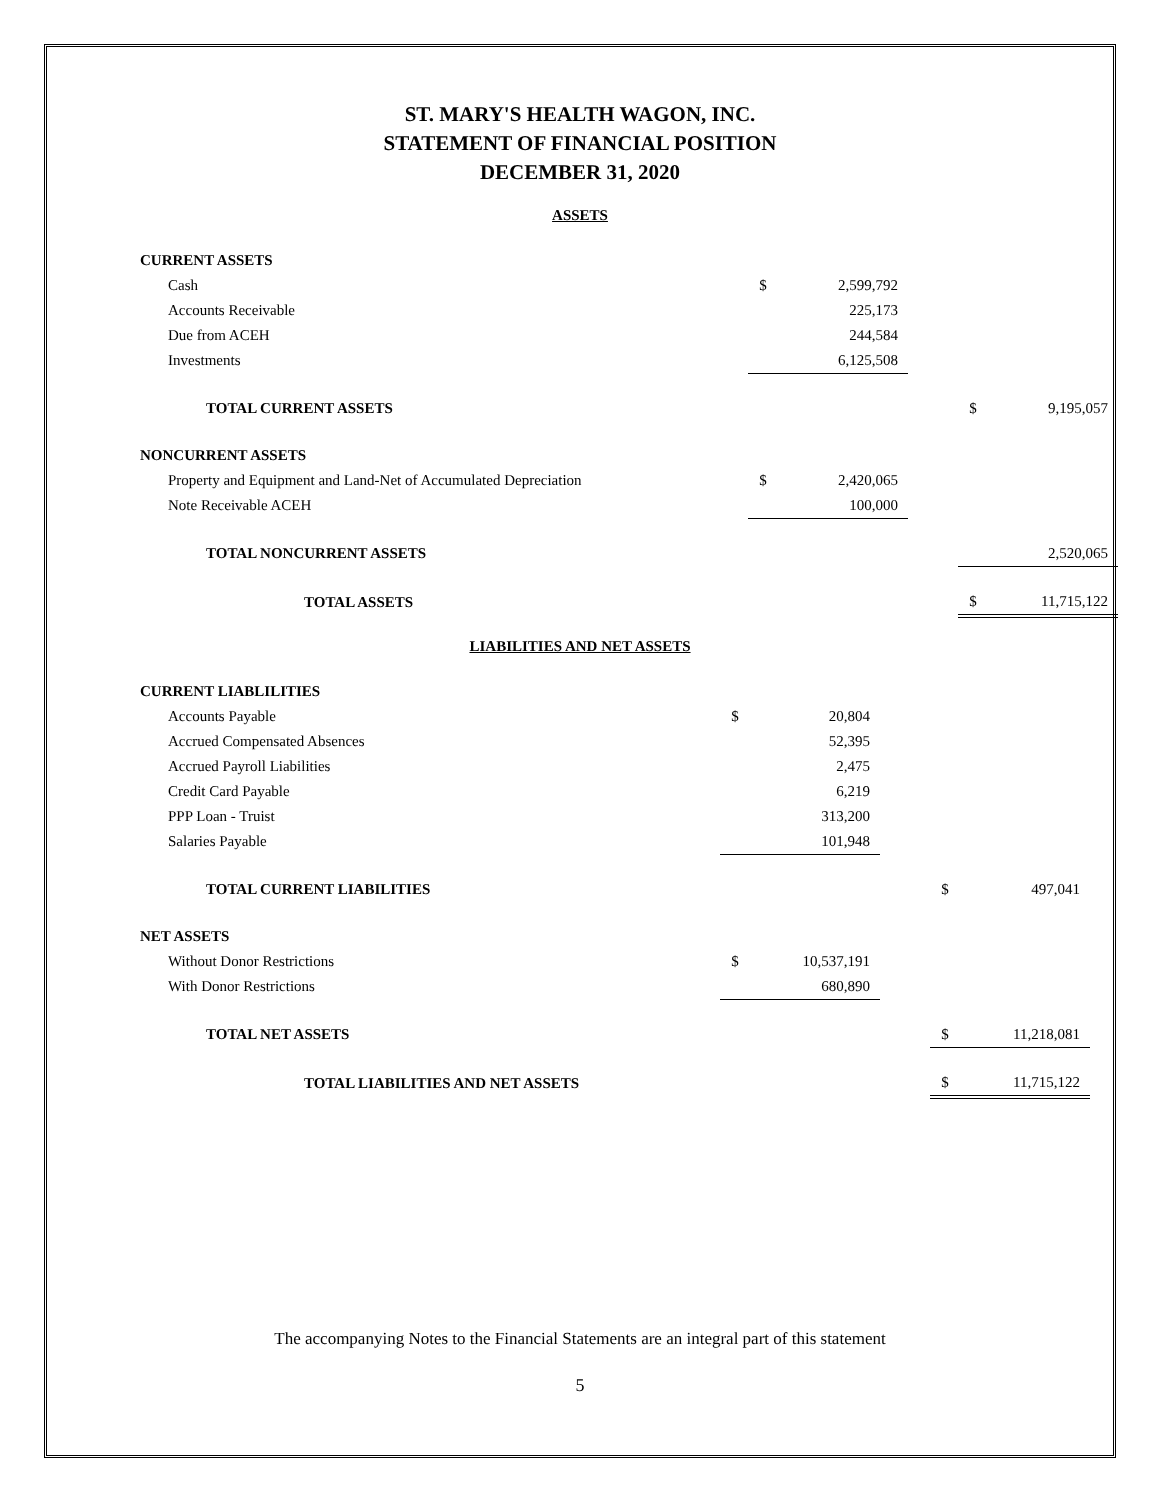ST. MARY'S HEALTH WAGON, INC.
STATEMENT OF FINANCIAL POSITION
DECEMBER 31, 2020
ASSETS
| CURRENT ASSETS | | | | | |
| Cash | $ | 2,599,792 | | | |
| Accounts Receivable | | 225,173 | | | |
| Due from ACEH | | 244,584 | | | |
| Investments | | 6,125,508 | | | |
| TOTAL CURRENT ASSETS | | | | $ | 9,195,057 |
| NONCURRENT ASSETS | | | | | |
| Property and Equipment and Land-Net of Accumulated Depreciation | $ | 2,420,065 | | | |
| Note Receivable ACEH | | 100,000 | | | |
| TOTAL NONCURRENT ASSETS | | | | | 2,520,065 |
| TOTAL ASSETS | | | | $ | 11,715,122 |
LIABILITIES AND NET ASSETS
| CURRENT LIABLILITIES | | | | | |
| Accounts Payable | $ | 20,804 | | | |
| Accrued Compensated Absences | | 52,395 | | | |
| Accrued Payroll Liabilities | | 2,475 | | | |
| Credit Card Payable | | 6,219 | | | |
| PPP Loan - Truist | | 313,200 | | | |
| Salaries Payable | | 101,948 | | | |
| TOTAL CURRENT LIABILITIES | | | | $ | 497,041 |
| NET ASSETS | | | | | |
| Without Donor Restrictions | $ | 10,537,191 | | | |
| With Donor Restrictions | | 680,890 | | | |
| TOTAL NET ASSETS | | | | $ | 11,218,081 |
| TOTAL LIABILITIES AND NET ASSETS | | | | $ | 11,715,122 |
The accompanying Notes to the Financial Statements are an integral part of this statement
5